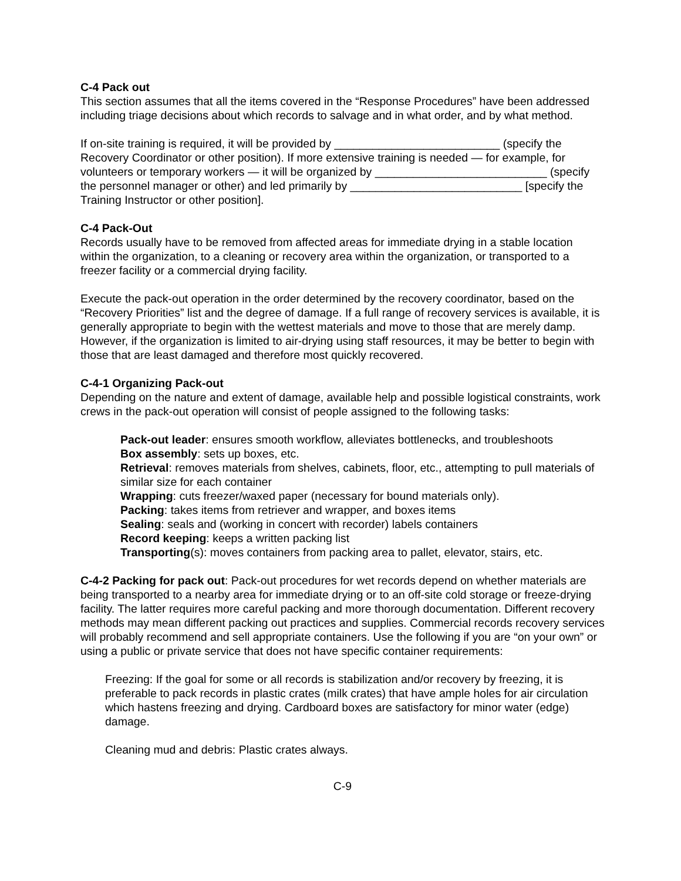C-4 Pack out
This section assumes that all the items covered in the “Response Procedures” have been addressed including triage decisions about which records to salvage and in what order, and by what method.
If on-site training is required, it will be provided by __________________________ (specify the Recovery Coordinator or other position). If more extensive training is needed — for example, for volunteers or temporary workers — it will be organized by ___________________________ (specify the personnel manager or other) and led primarily by ___________________________ [specify the Training Instructor or other position].
C-4 Pack-Out
Records usually have to be removed from affected areas for immediate drying in a stable location within the organization, to a cleaning or recovery area within the organization, or transported to a freezer facility or a commercial drying facility.
Execute the pack-out operation in the order determined by the recovery coordinator, based on the “Recovery Priorities” list and the degree of damage. If a full range of recovery services is available, it is generally appropriate to begin with the wettest materials and move to those that are merely damp. However, if the organization is limited to air-drying using staff resources, it may be better to begin with those that are least damaged and therefore most quickly recovered.
C-4-1 Organizing Pack-out
Depending on the nature and extent of damage, available help and possible logistical constraints, work crews in the pack-out operation will consist of people assigned to the following tasks:
Pack-out leader: ensures smooth workflow, alleviates bottlenecks, and troubleshoots
Box assembly: sets up boxes, etc.
Retrieval: removes materials from shelves, cabinets, floor, etc., attempting to pull materials of similar size for each container
Wrapping: cuts freezer/waxed paper (necessary for bound materials only).
Packing: takes items from retriever and wrapper, and boxes items
Sealing: seals and (working in concert with recorder) labels containers
Record keeping: keeps a written packing list
Transporting(s): moves containers from packing area to pallet, elevator, stairs, etc.
C-4-2 Packing for pack out: Pack-out procedures for wet records depend on whether materials are being transported to a nearby area for immediate drying or to an off-site cold storage or freeze-drying facility. The latter requires more careful packing and more thorough documentation. Different recovery methods may mean different packing out practices and supplies. Commercial records recovery services will probably recommend and sell appropriate containers. Use the following if you are “on your own” or using a public or private service that does not have specific container requirements:
Freezing: If the goal for some or all records is stabilization and/or recovery by freezing, it is preferable to pack records in plastic crates (milk crates) that have ample holes for air circulation which hastens freezing and drying. Cardboard boxes are satisfactory for minor water (edge) damage.
Cleaning mud and debris: Plastic crates always.
C-9